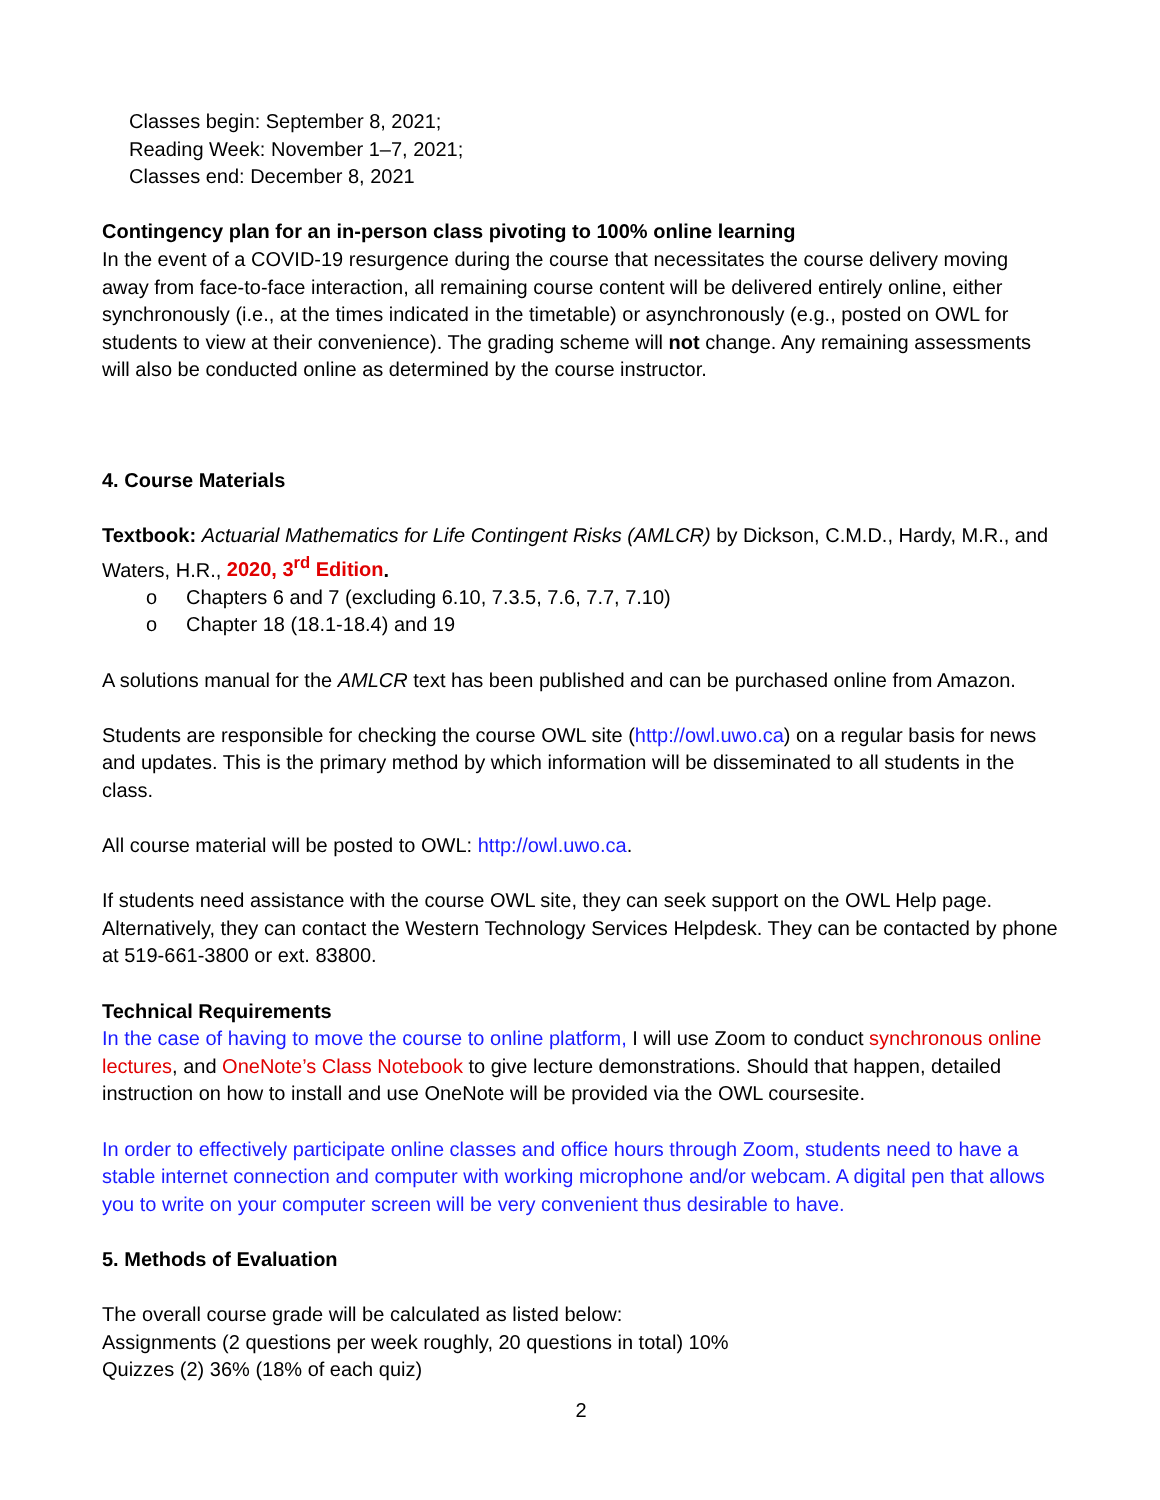Classes begin: September 8, 2021;
Reading Week: November 1–7, 2021;
Classes end: December 8, 2021
Contingency plan for an in-person class pivoting to 100% online learning
In the event of a COVID-19 resurgence during the course that necessitates the course delivery moving away from face-to-face interaction, all remaining course content will be delivered entirely online, either synchronously (i.e., at the times indicated in the timetable) or asynchronously (e.g., posted on OWL for students to view at their convenience). The grading scheme will not change. Any remaining assessments will also be conducted online as determined by the course instructor.
4. Course Materials
Textbook: Actuarial Mathematics for Life Contingent Risks (AMLCR) by Dickson, C.M.D., Hardy, M.R., and Waters, H.R., 2020, 3<sup>rd</sup> Edition.
o Chapters 6 and 7 (excluding 6.10, 7.3.5, 7.6, 7.7, 7.10)
o Chapter 18 (18.1-18.4) and 19
A solutions manual for the AMLCR text has been published and can be purchased online from Amazon.
Students are responsible for checking the course OWL site (http://owl.uwo.ca) on a regular basis for news and updates. This is the primary method by which information will be disseminated to all students in the class.
All course material will be posted to OWL: http://owl.uwo.ca.
If students need assistance with the course OWL site, they can seek support on the OWL Help page. Alternatively, they can contact the Western Technology Services Helpdesk. They can be contacted by phone at 519-661-3800 or ext. 83800.
Technical Requirements
In the case of having to move the course to online platform, I will use Zoom to conduct synchronous online lectures, and OneNote’s Class Notebook to give lecture demonstrations. Should that happen, detailed instruction on how to install and use OneNote will be provided via the OWL coursesite.
In order to effectively participate online classes and office hours through Zoom, students need to have a stable internet connection and computer with working microphone and/or webcam. A digital pen that allows you to write on your computer screen will be very convenient thus desirable to have.
5. Methods of Evaluation
The overall course grade will be calculated as listed below:
Assignments (2 questions per week roughly, 20 questions in total) 10%
Quizzes (2) 36% (18% of each quiz)
2